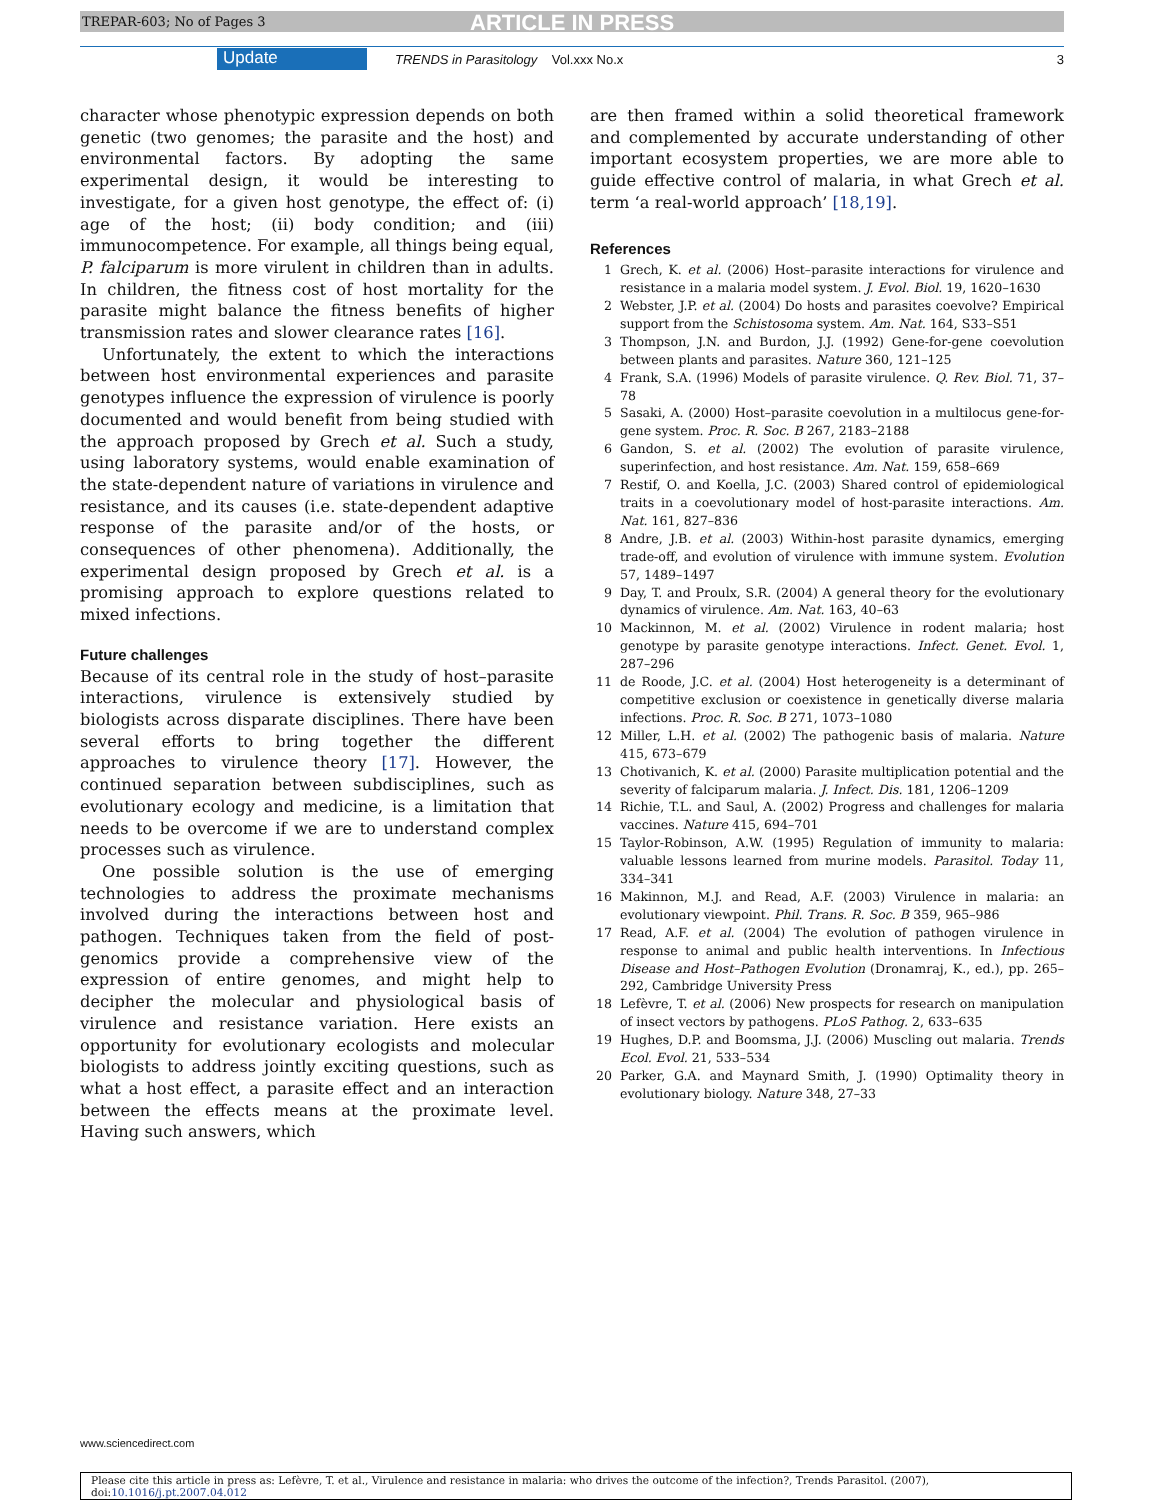TREPAR-603; No of Pages 3 ARTICLE IN PRESS
Update
TRENDS in Parasitology Vol.xxx No.x
3
character whose phenotypic expression depends on both genetic (two genomes; the parasite and the host) and environmental factors. By adopting the same experimental design, it would be interesting to investigate, for a given host genotype, the effect of: (i) age of the host; (ii) body condition; and (iii) immunocompetence. For example, all things being equal, P. falciparum is more virulent in children than in adults. In children, the fitness cost of host mortality for the parasite might balance the fitness benefits of higher transmission rates and slower clearance rates [16].
Unfortunately, the extent to which the interactions between host environmental experiences and parasite genotypes influence the expression of virulence is poorly documented and would benefit from being studied with the approach proposed by Grech et al. Such a study, using laboratory systems, would enable examination of the state-dependent nature of variations in virulence and resistance, and its causes (i.e. state-dependent adaptive response of the parasite and/or of the hosts, or consequences of other phenomena). Additionally, the experimental design proposed by Grech et al. is a promising approach to explore questions related to mixed infections.
Future challenges
Because of its central role in the study of host–parasite interactions, virulence is extensively studied by biologists across disparate disciplines. There have been several efforts to bring together the different approaches to virulence theory [17]. However, the continued separation between subdisciplines, such as evolutionary ecology and medicine, is a limitation that needs to be overcome if we are to understand complex processes such as virulence.
One possible solution is the use of emerging technologies to address the proximate mechanisms involved during the interactions between host and pathogen. Techniques taken from the field of post-genomics provide a comprehensive view of the expression of entire genomes, and might help to decipher the molecular and physiological basis of virulence and resistance variation. Here exists an opportunity for evolutionary ecologists and molecular biologists to address jointly exciting questions, such as what a host effect, a parasite effect and an interaction between the effects means at the proximate level. Having such answers, which
are then framed within a solid theoretical framework and complemented by accurate understanding of other important ecosystem properties, we are more able to guide effective control of malaria, in what Grech et al. term ‘a real-world approach’ [18,19].
References
1 Grech, K. et al. (2006) Host–parasite interactions for virulence and resistance in a malaria model system. J. Evol. Biol. 19, 1620–1630
2 Webster, J.P. et al. (2004) Do hosts and parasites coevolve? Empirical support from the Schistosoma system. Am. Nat. 164, S33–S51
3 Thompson, J.N. and Burdon, J.J. (1992) Gene-for-gene coevolution between plants and parasites. Nature 360, 121–125
4 Frank, S.A. (1996) Models of parasite virulence. Q. Rev. Biol. 71, 37–78
5 Sasaki, A. (2000) Host–parasite coevolution in a multilocus gene-for-gene system. Proc. R. Soc. B 267, 2183–2188
6 Gandon, S. et al. (2002) The evolution of parasite virulence, superinfection, and host resistance. Am. Nat. 159, 658–669
7 Restif, O. and Koella, J.C. (2003) Shared control of epidemiological traits in a coevolutionary model of host-parasite interactions. Am. Nat. 161, 827–836
8 Andre, J.B. et al. (2003) Within-host parasite dynamics, emerging trade-off, and evolution of virulence with immune system. Evolution 57, 1489–1497
9 Day, T. and Proulx, S.R. (2004) A general theory for the evolutionary dynamics of virulence. Am. Nat. 163, 40–63
10 Mackinnon, M. et al. (2002) Virulence in rodent malaria; host genotype by parasite genotype interactions. Infect. Genet. Evol. 1, 287–296
11 de Roode, J.C. et al. (2004) Host heterogeneity is a determinant of competitive exclusion or coexistence in genetically diverse malaria infections. Proc. R. Soc. B 271, 1073–1080
12 Miller, L.H. et al. (2002) The pathogenic basis of malaria. Nature 415, 673–679
13 Chotivanich, K. et al. (2000) Parasite multiplication potential and the severity of falciparum malaria. J. Infect. Dis. 181, 1206–1209
14 Richie, T.L. and Saul, A. (2002) Progress and challenges for malaria vaccines. Nature 415, 694–701
15 Taylor-Robinson, A.W. (1995) Regulation of immunity to malaria: valuable lessons learned from murine models. Parasitol. Today 11, 334–341
16 Makinnon, M.J. and Read, A.F. (2003) Virulence in malaria: an evolutionary viewpoint. Phil. Trans. R. Soc. B 359, 965–986
17 Read, A.F. et al. (2004) The evolution of pathogen virulence in response to animal and public health interventions. In Infectious Disease and Host–Pathogen Evolution (Dronamraj, K., ed.), pp. 265–292, Cambridge University Press
18 Lefèvre, T. et al. (2006) New prospects for research on manipulation of insect vectors by pathogens. PLoS Pathog. 2, 633–635
19 Hughes, D.P. and Boomsma, J.J. (2006) Muscling out malaria. Trends Ecol. Evol. 21, 533–534
20 Parker, G.A. and Maynard Smith, J. (1990) Optimality theory in evolutionary biology. Nature 348, 27–33
www.sciencedirect.com
Please cite this article in press as: Lefèvre, T. et al., Virulence and resistance in malaria: who drives the outcome of the infection?, Trends Parasitol. (2007), doi:10.1016/j.pt.2007.04.012